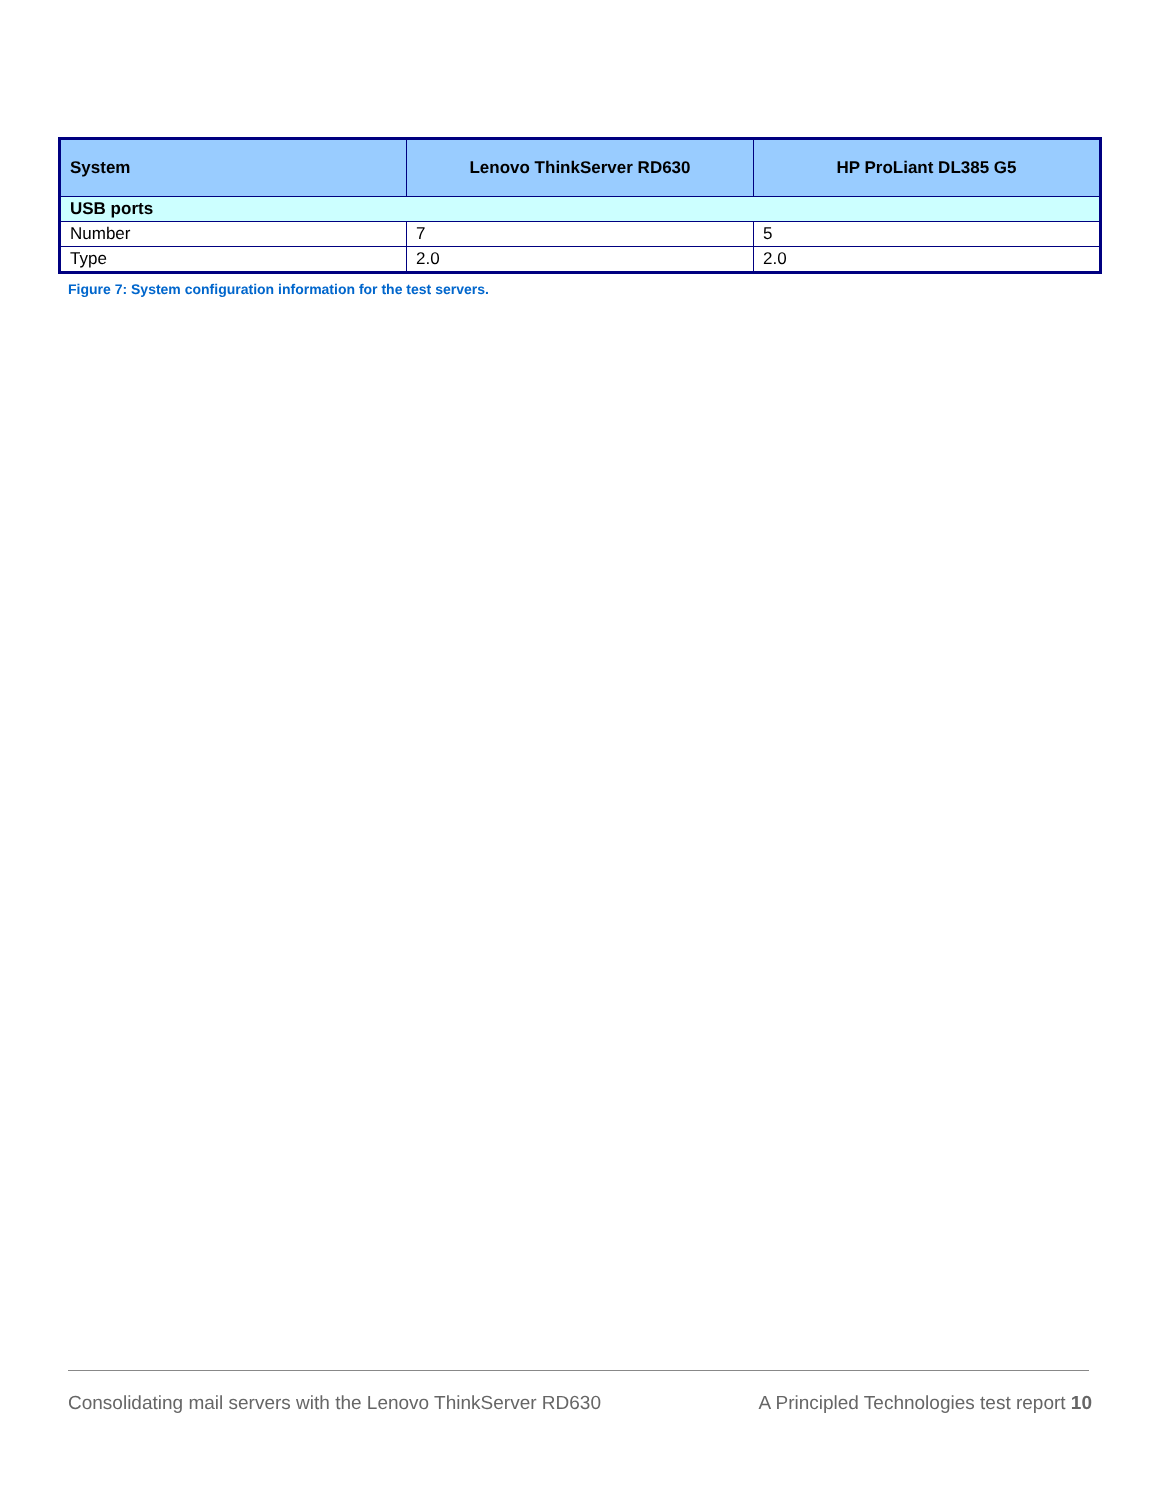| System | Lenovo ThinkServer RD630 | HP ProLiant DL385 G5 |
| --- | --- | --- |
| USB ports | | |
| Number | 7 | 5 |
| Type | 2.0 | 2.0 |
Figure 7: System configuration information for the test servers.
Consolidating mail servers with the Lenovo ThinkServer RD630 A Principled Technologies test report 10